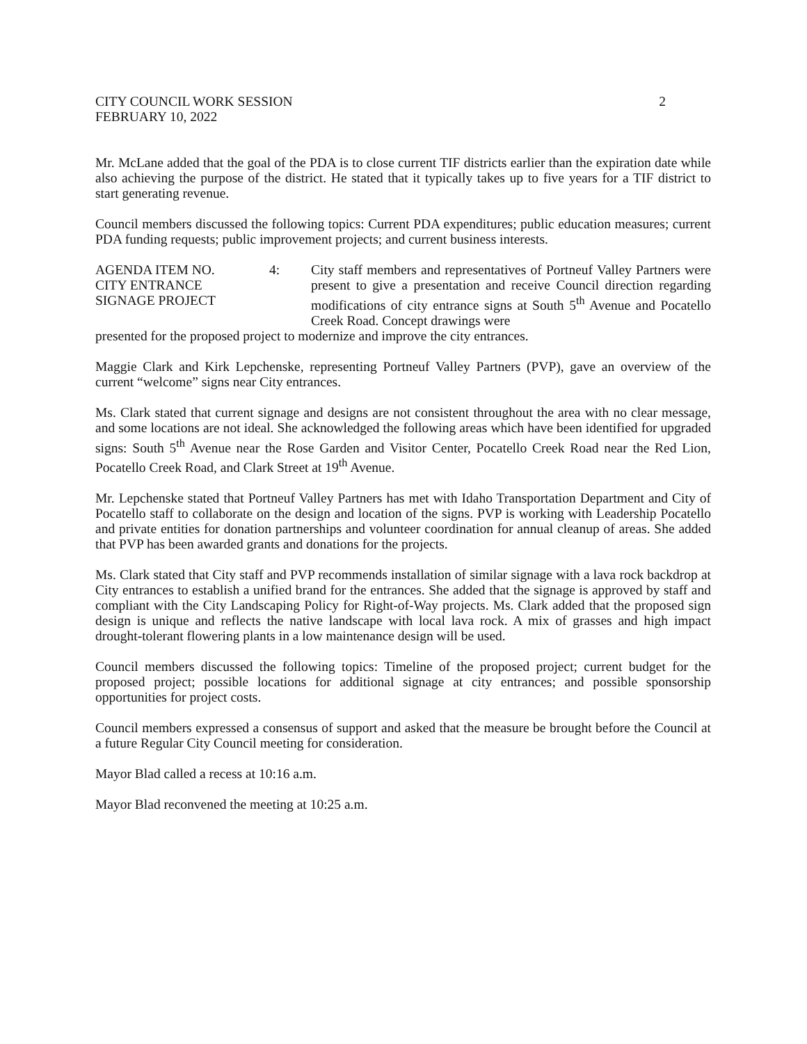CITY COUNCIL WORK SESSION
FEBRUARY 10, 2022
2
Mr. McLane added that the goal of the PDA is to close current TIF districts earlier than the expiration date while also achieving the purpose of the district. He stated that it typically takes up to five years for a TIF district to start generating revenue.
Council members discussed the following topics: Current PDA expenditures; public education measures; current PDA funding requests; public improvement projects; and current business interests.
AGENDA ITEM NO.
CITY ENTRANCE
SIGNAGE PROJECT
4: City staff members and representatives of Portneuf Valley Partners were present to give a presentation and receive Council direction regarding modifications of city entrance signs at South 5<sup>th</sup> Avenue and Pocatello Creek Road. Concept drawings were
presented for the proposed project to modernize and improve the city entrances.
Maggie Clark and Kirk Lepchenske, representing Portneuf Valley Partners (PVP), gave an overview of the current “welcome” signs near City entrances.
Ms. Clark stated that current signage and designs are not consistent throughout the area with no clear message, and some locations are not ideal. She acknowledged the following areas which have been identified for upgraded signs: South 5<sup>th</sup> Avenue near the Rose Garden and Visitor Center, Pocatello Creek Road near the Red Lion, Pocatello Creek Road, and Clark Street at 19<sup>th</sup> Avenue.
Mr. Lepchenske stated that Portneuf Valley Partners has met with Idaho Transportation Department and City of Pocatello staff to collaborate on the design and location of the signs. PVP is working with Leadership Pocatello and private entities for donation partnerships and volunteer coordination for annual cleanup of areas. She added that PVP has been awarded grants and donations for the projects.
Ms. Clark stated that City staff and PVP recommends installation of similar signage with a lava rock backdrop at City entrances to establish a unified brand for the entrances. She added that the signage is approved by staff and compliant with the City Landscaping Policy for Right-of-Way projects. Ms. Clark added that the proposed sign design is unique and reflects the native landscape with local lava rock. A mix of grasses and high impact drought-tolerant flowering plants in a low maintenance design will be used.
Council members discussed the following topics: Timeline of the proposed project; current budget for the proposed project; possible locations for additional signage at city entrances; and possible sponsorship opportunities for project costs.
Council members expressed a consensus of support and asked that the measure be brought before the Council at a future Regular City Council meeting for consideration.
Mayor Blad called a recess at 10:16 a.m.
Mayor Blad reconvened the meeting at 10:25 a.m.